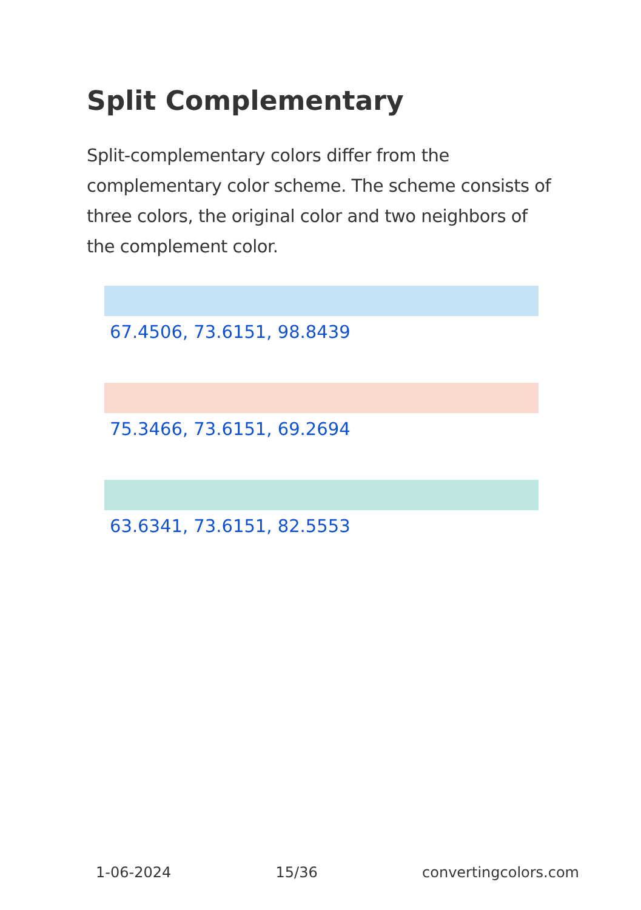Split Complementary
Split-complementary colors differ from the complementary color scheme. The scheme consists of three colors, the original color and two neighbors of the complement color.
67.4506, 73.6151, 98.8439
75.3466, 73.6151, 69.2694
63.6341, 73.6151, 82.5553
1-06-2024 15/36 convertingcolors.com